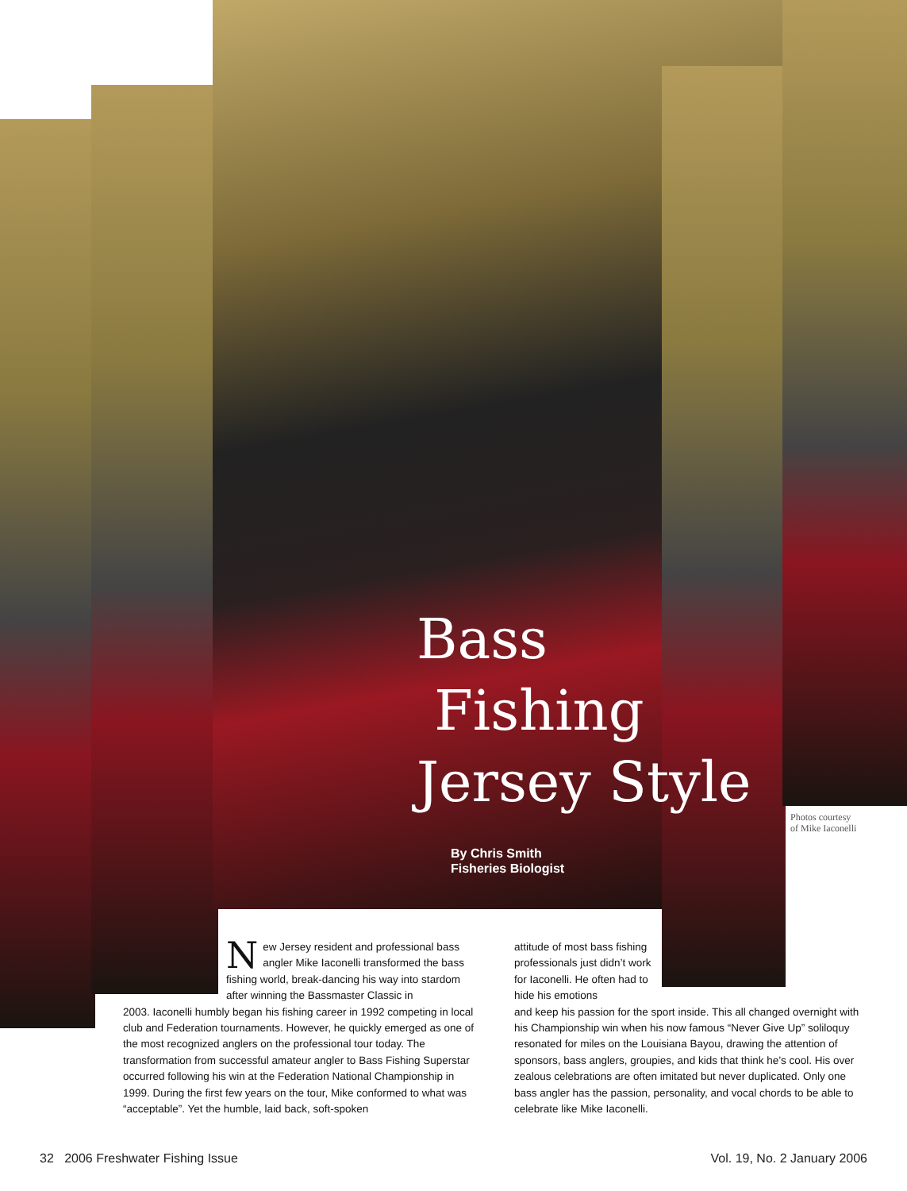Bass
Fishing
Jersey Style
By Chris Smith
Fisheries Biologist
Photos courtesy
of Mike Iaconelli
New Jersey resident and professional bass angler Mike Iaconelli transformed the bass fishing world, break-dancing his way into stardom after winning the Bassmaster Classic in
2003. Iaconelli humbly began his fishing career in 1992 competing in local club and Federation tournaments. However, he quickly emerged as one of the most recognized anglers on the professional tour today. The transformation from successful amateur angler to Bass Fishing Superstar occurred following his win at the Federation National Championship in 1999. During the first few years on the tour, Mike conformed to what was “acceptable”. Yet the humble, laid back, soft-spoken
attitude of most bass fishing professionals just didn’t work for Iaconelli. He often had to hide his emotions
and keep his passion for the sport inside. This all changed overnight with his Championship win when his now famous “Never Give Up” soliloquy resonated for miles on the Louisiana Bayou, drawing the attention of sponsors, bass anglers, groupies, and kids that think he’s cool. His over zealous celebrations are often imitated but never duplicated. Only one bass angler has the passion, personality, and vocal chords to be able to celebrate like Mike Iaconelli.
32 2006 Freshwater Fishing Issue
Vol. 19, No. 2 January 2006